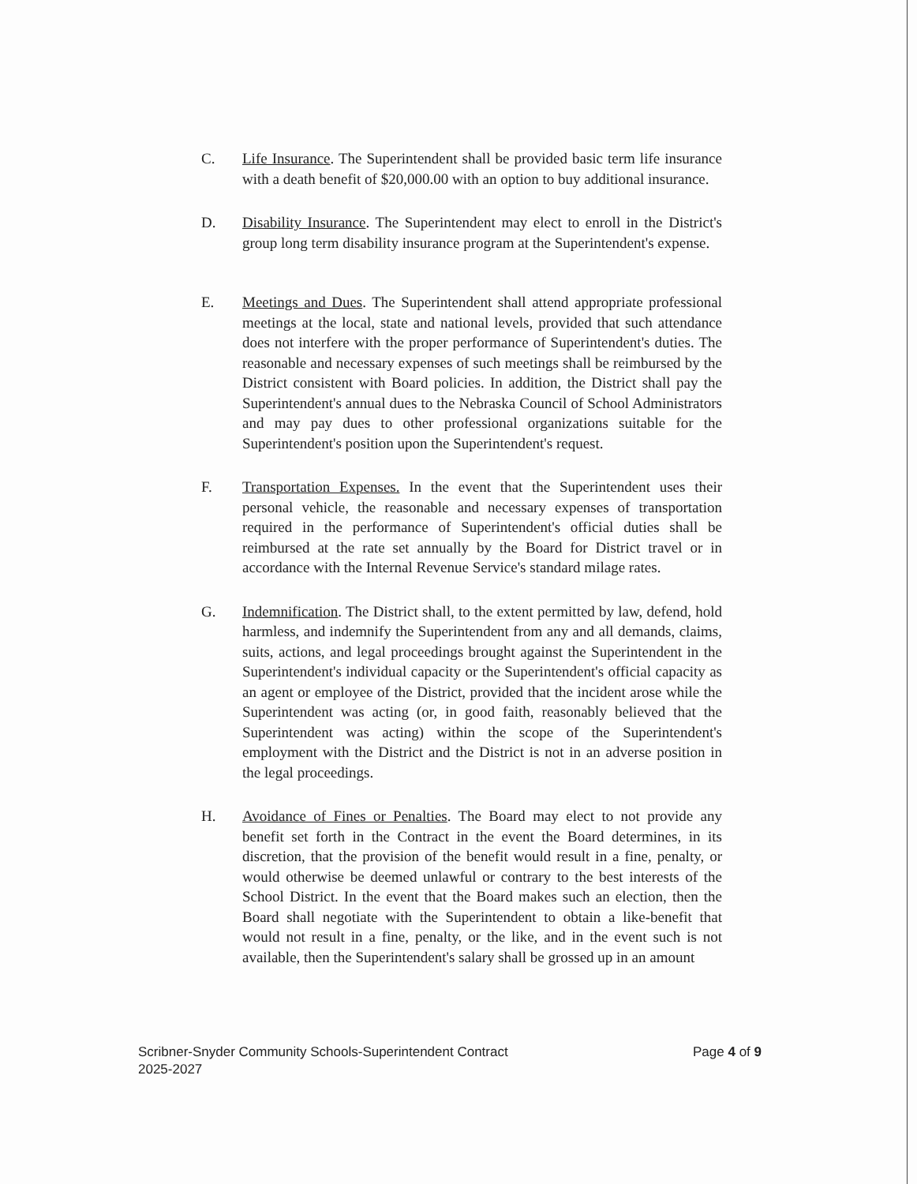C. Life Insurance. The Superintendent shall be provided basic term life insurance with a death benefit of $20,000.00 with an option to buy additional insurance.
D. Disability Insurance. The Superintendent may elect to enroll in the District's group long term disability insurance program at the Superintendent's expense.
E. Meetings and Dues. The Superintendent shall attend appropriate professional meetings at the local, state and national levels, provided that such attendance does not interfere with the proper performance of Superintendent's duties. The reasonable and necessary expenses of such meetings shall be reimbursed by the District consistent with Board policies. In addition, the District shall pay the Superintendent's annual dues to the Nebraska Council of School Administrators and may pay dues to other professional organizations suitable for the Superintendent's position upon the Superintendent's request.
F. Transportation Expenses. In the event that the Superintendent uses their personal vehicle, the reasonable and necessary expenses of transportation required in the performance of Superintendent's official duties shall be reimbursed at the rate set annually by the Board for District travel or in accordance with the Internal Revenue Service's standard milage rates.
G. Indemnification. The District shall, to the extent permitted by law, defend, hold harmless, and indemnify the Superintendent from any and all demands, claims, suits, actions, and legal proceedings brought against the Superintendent in the Superintendent's individual capacity or the Superintendent's official capacity as an agent or employee of the District, provided that the incident arose while the Superintendent was acting (or, in good faith, reasonably believed that the Superintendent was acting) within the scope of the Superintendent's employment with the District and the District is not in an adverse position in the legal proceedings.
H. Avoidance of Fines or Penalties. The Board may elect to not provide any benefit set forth in the Contract in the event the Board determines, in its discretion, that the provision of the benefit would result in a fine, penalty, or would otherwise be deemed unlawful or contrary to the best interests of the School District. In the event that the Board makes such an election, then the Board shall negotiate with the Superintendent to obtain a like-benefit that would not result in a fine, penalty, or the like, and in the event such is not available, then the Superintendent's salary shall be grossed up in an amount
Scribner-Snyder Community Schools-Superintendent Contract
2025-2027
Page 4 of 9